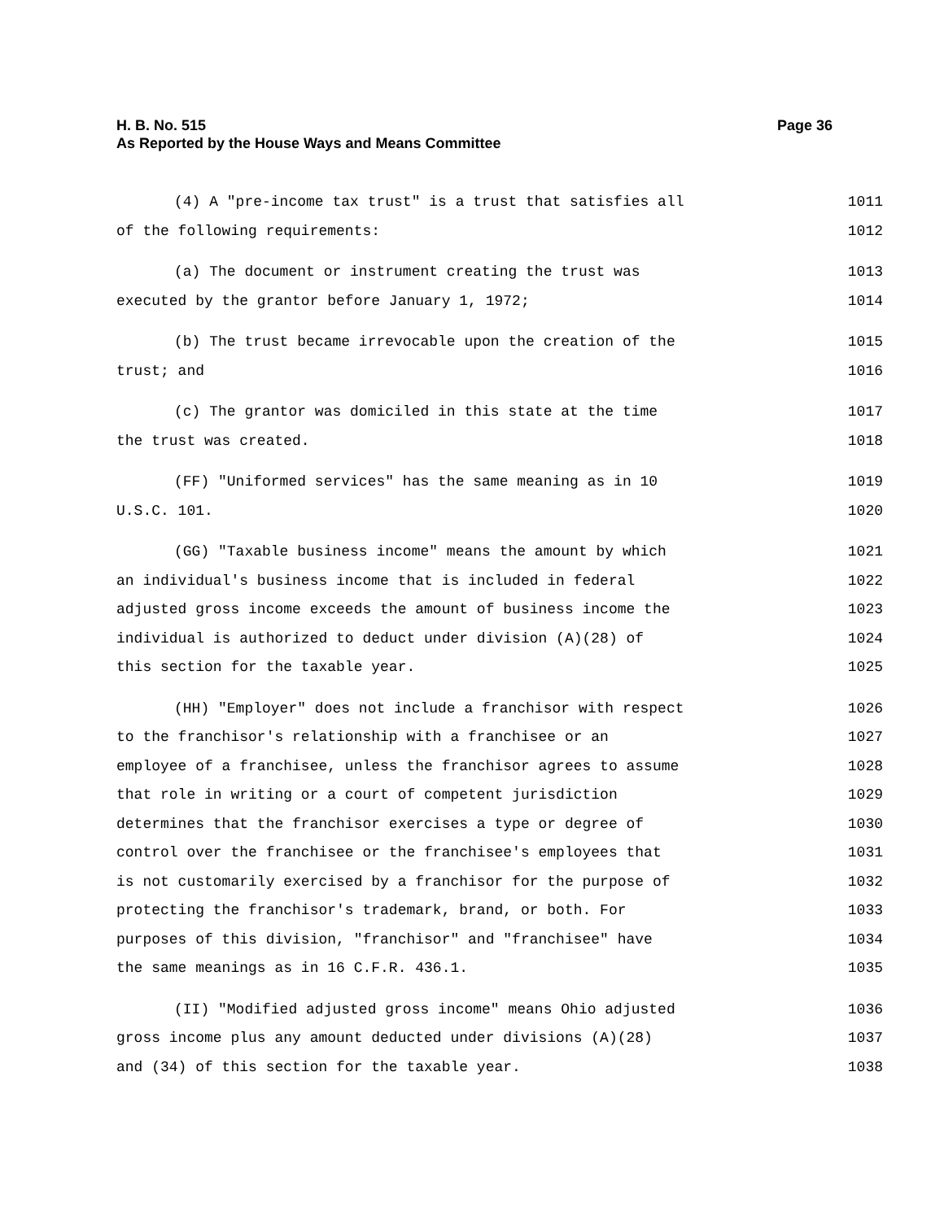Page 36 H. B. No. 515
As Reported by the House Ways and Means Committee
(4) A "pre-income tax trust" is a trust that satisfies all 1011
of the following requirements: 1012
(a) The document or instrument creating the trust was 1013
executed by the grantor before January 1, 1972; 1014
(b) The trust became irrevocable upon the creation of the 1015
trust; and 1016
(c) The grantor was domiciled in this state at the time 1017
the trust was created. 1018
(FF) "Uniformed services" has the same meaning as in 10 1019
U.S.C. 101. 1020
(GG) "Taxable business income" means the amount by which 1021
an individual's business income that is included in federal 1022
adjusted gross income exceeds the amount of business income the 1023
individual is authorized to deduct under division (A)(28) of 1024
this section for the taxable year. 1025
(HH) "Employer" does not include a franchisor with respect 1026
to the franchisor's relationship with a franchisee or an 1027
employee of a franchisee, unless the franchisor agrees to assume 1028
that role in writing or a court of competent jurisdiction 1029
determines that the franchisor exercises a type or degree of 1030
control over the franchisee or the franchisee's employees that 1031
is not customarily exercised by a franchisor for the purpose of 1032
protecting the franchisor's trademark, brand, or both. For 1033
purposes of this division, "franchisor" and "franchisee" have 1034
the same meanings as in 16 C.F.R. 436.1. 1035
(II) "Modified adjusted gross income" means Ohio adjusted 1036
gross income plus any amount deducted under divisions (A)(28) 1037
and (34) of this section for the taxable year. 1038